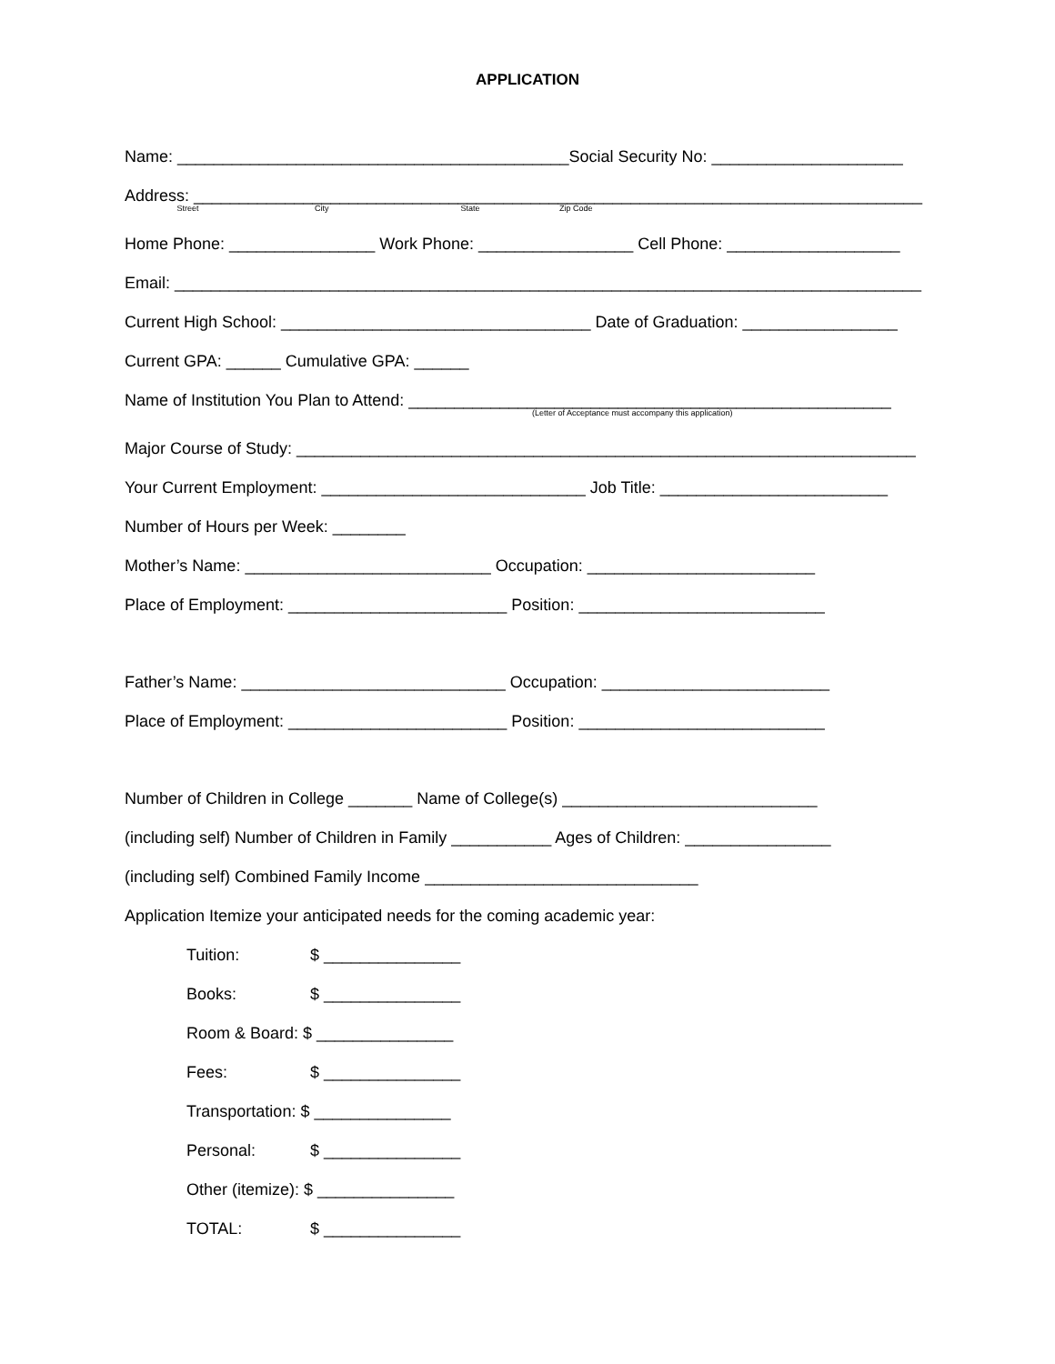APPLICATION
Name: ___________________________________________Social Security No: _____________________
Address: ________________________________________________________________________________
Street City State Zip Code
Home Phone: ________________ Work Phone: _________________ Cell Phone: ___________________
Email: __________________________________________________________________________________
Current High School: __________________________________ Date of Graduation: _________________
Current GPA: ______ Cumulative GPA: ______
Name of Institution You Plan to Attend: _____________________________________________________
(Letter of Acceptance must accompany this application)
Major Course of Study: ____________________________________________________________________
Your Current Employment: _____________________________ Job Title: _________________________
Number of Hours per Week: ________
Mother’s Name: ___________________________ Occupation: _________________________
Place of Employment: ________________________ Position: ___________________________
Father’s Name: _____________________________ Occupation: _________________________
Place of Employment: ________________________ Position: ___________________________
Number of Children in College _______ Name of College(s) ____________________________
(including self) Number of Children in Family ___________ Ages of Children: ________________
(including self) Combined Family Income ______________________________
Application Itemize your anticipated needs for the coming academic year:
Tuition: $ _______________
Books: $ _______________
Room & Board: $ _______________
Fees: $ _______________
Transportation: $ _______________
Personal: $ _______________
Other (itemize): $ _______________
TOTAL: $ _______________